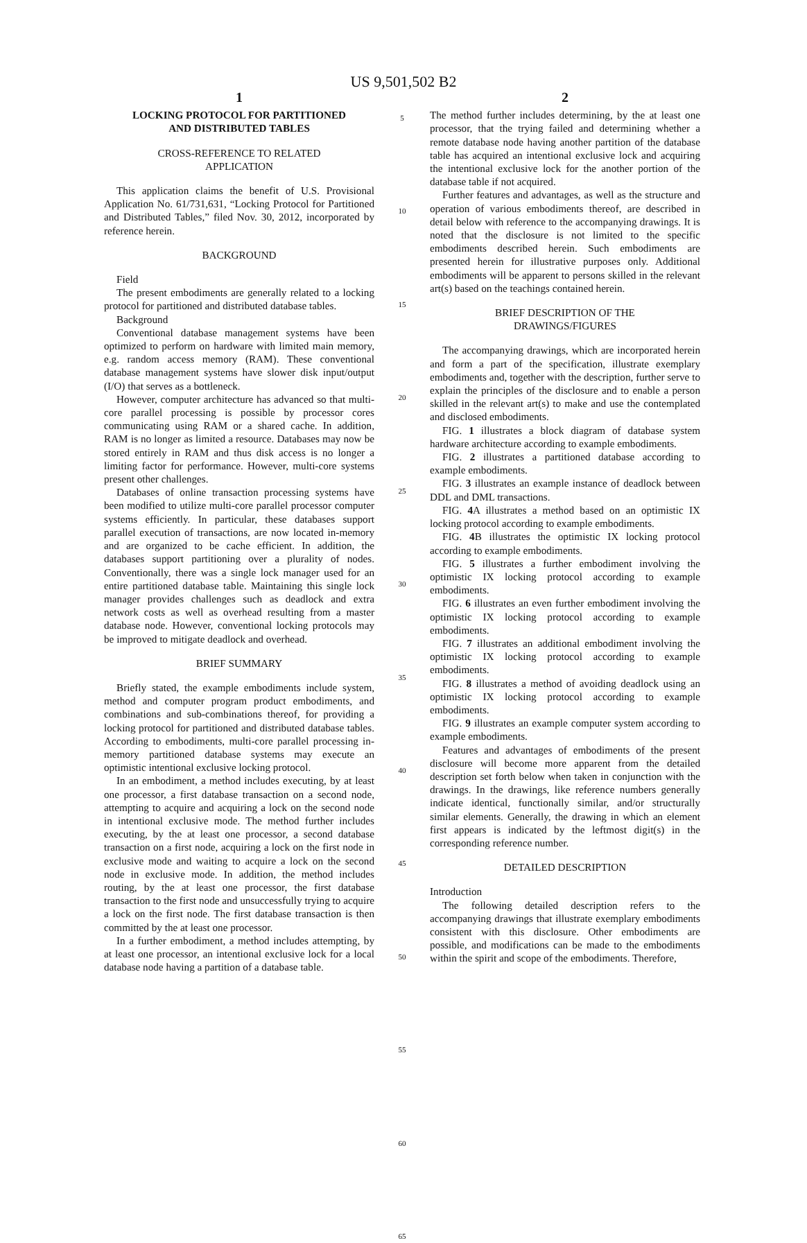US 9,501,502 B2
1
LOCKING PROTOCOL FOR PARTITIONED
AND DISTRIBUTED TABLES
CROSS-REFERENCE TO RELATED
APPLICATION
This application claims the benefit of U.S. Provisional Application No. 61/731,631, “Locking Protocol for Partitioned and Distributed Tables,” filed Nov. 30, 2012, incorporated by reference herein.
BACKGROUND
Field
The present embodiments are generally related to a locking protocol for partitioned and distributed database tables.
Background
Conventional database management systems have been optimized to perform on hardware with limited main memory, e.g. random access memory (RAM). These conventional database management systems have slower disk input/output (I/O) that serves as a bottleneck.
However, computer architecture has advanced so that multi-core parallel processing is possible by processor cores communicating using RAM or a shared cache. In addition, RAM is no longer as limited a resource. Databases may now be stored entirely in RAM and thus disk access is no longer a limiting factor for performance. However, multi-core systems present other challenges.
Databases of online transaction processing systems have been modified to utilize multi-core parallel processor computer systems efficiently. In particular, these databases support parallel execution of transactions, are now located in-memory and are organized to be cache efficient. In addition, the databases support partitioning over a plurality of nodes. Conventionally, there was a single lock manager used for an entire partitioned database table. Maintaining this single lock manager provides challenges such as deadlock and extra network costs as well as overhead resulting from a master database node. However, conventional locking protocols may be improved to mitigate deadlock and overhead.
BRIEF SUMMARY
Briefly stated, the example embodiments include system, method and computer program product embodiments, and combinations and sub-combinations thereof, for providing a locking protocol for partitioned and distributed database tables. According to embodiments, multi-core parallel processing in-memory partitioned database systems may execute an optimistic intentional exclusive locking protocol.
In an embodiment, a method includes executing, by at least one processor, a first database transaction on a second node, attempting to acquire and acquiring a lock on the second node in intentional exclusive mode. The method further includes executing, by the at least one processor, a second database transaction on a first node, acquiring a lock on the first node in exclusive mode and waiting to acquire a lock on the second node in exclusive mode. In addition, the method includes routing, by the at least one processor, the first database transaction to the first node and unsuccessfully trying to acquire a lock on the first node. The first database transaction is then committed by the at least one processor.
In a further embodiment, a method includes attempting, by at least one processor, an intentional exclusive lock for a local database node having a partition of a database table.
5
10
15
20
25
30
35
40
45
50
55
60
65
2
The method further includes determining, by the at least one processor, that the trying failed and determining whether a remote database node having another partition of the database table has acquired an intentional exclusive lock and acquiring the intentional exclusive lock for the another portion of the database table if not acquired.
Further features and advantages, as well as the structure and operation of various embodiments thereof, are described in detail below with reference to the accompanying drawings. It is noted that the disclosure is not limited to the specific embodiments described herein. Such embodiments are presented herein for illustrative purposes only. Additional embodiments will be apparent to persons skilled in the relevant art(s) based on the teachings contained herein.
BRIEF DESCRIPTION OF THE
DRAWINGS/FIGURES
The accompanying drawings, which are incorporated herein and form a part of the specification, illustrate exemplary embodiments and, together with the description, further serve to explain the principles of the disclosure and to enable a person skilled in the relevant art(s) to make and use the contemplated and disclosed embodiments.
FIG. 1 illustrates a block diagram of database system hardware architecture according to example embodiments.
FIG. 2 illustrates a partitioned database according to example embodiments.
FIG. 3 illustrates an example instance of deadlock between DDL and DML transactions.
FIG. 4 A illustrates a method based on an optimistic IX locking protocol according to example embodiments.
FIG. 4 B illustrates the optimistic IX locking protocol according to example embodiments.
FIG. 5 illustrates a further embodiment involving the optimistic IX locking protocol according to example embodiments.
FIG. 6 illustrates an even further embodiment involving the optimistic IX locking protocol according to example embodiments.
FIG. 7 illustrates an additional embodiment involving the optimistic IX locking protocol according to example embodiments.
FIG. 8 illustrates a method of avoiding deadlock using an optimistic IX locking protocol according to example embodiments.
FIG. 9 illustrates an example computer system according to example embodiments.
Features and advantages of embodiments of the present disclosure will become more apparent from the detailed description set forth below when taken in conjunction with the drawings. In the drawings, like reference numbers generally indicate identical, functionally similar, and/or structurally similar elements. Generally, the drawing in which an element first appears is indicated by the leftmost digit(s) in the corresponding reference number.
DETAILED DESCRIPTION
Introduction
The following detailed description refers to the accompanying drawings that illustrate exemplary embodiments consistent with this disclosure. Other embodiments are possible, and modifications can be made to the embodiments within the spirit and scope of the embodiments. Therefore,